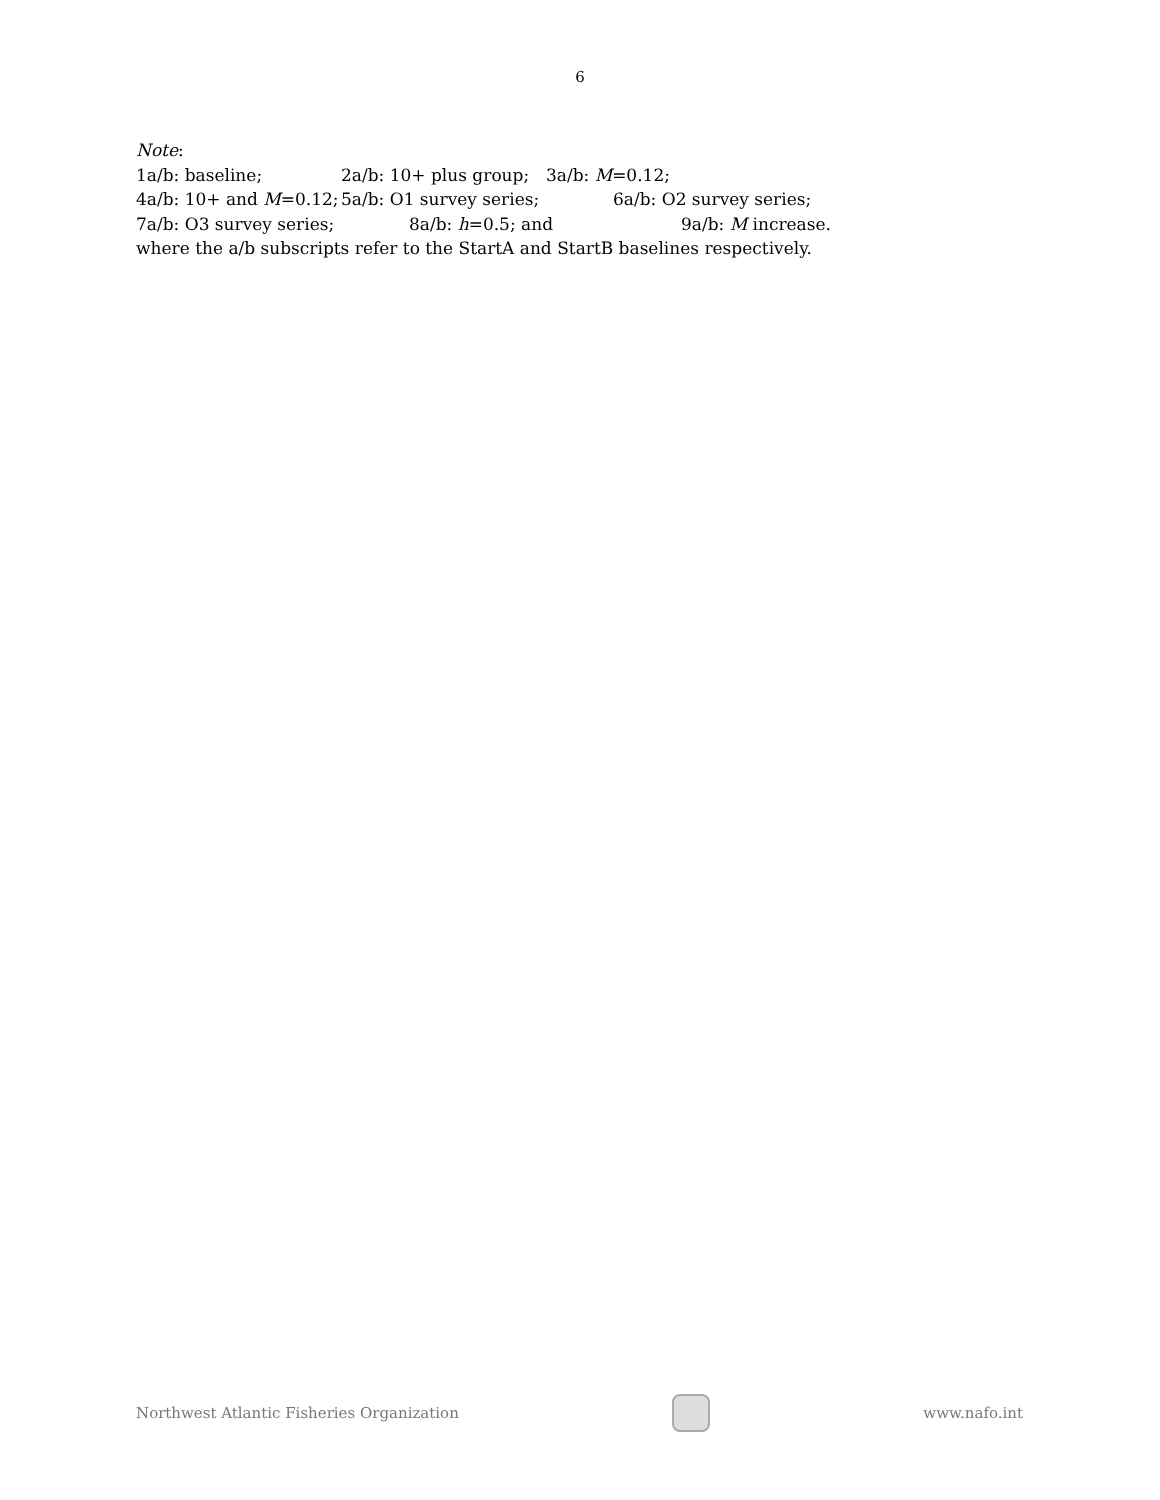6
Note:
1a/b: baseline; 2a/b: 10+ plus group; 3a/b: M=0.12;
4a/b: 10+ and M=0.12; 5a/b: O1 survey series; 6a/b: O2 survey series;
7a/b: O3 survey series; 8a/b: h=0.5; and 9a/b: M increase.
where the a/b subscripts refer to the StartA and StartB baselines respectively.
Northwest Atlantic Fisheries Organization
www.nafo.int